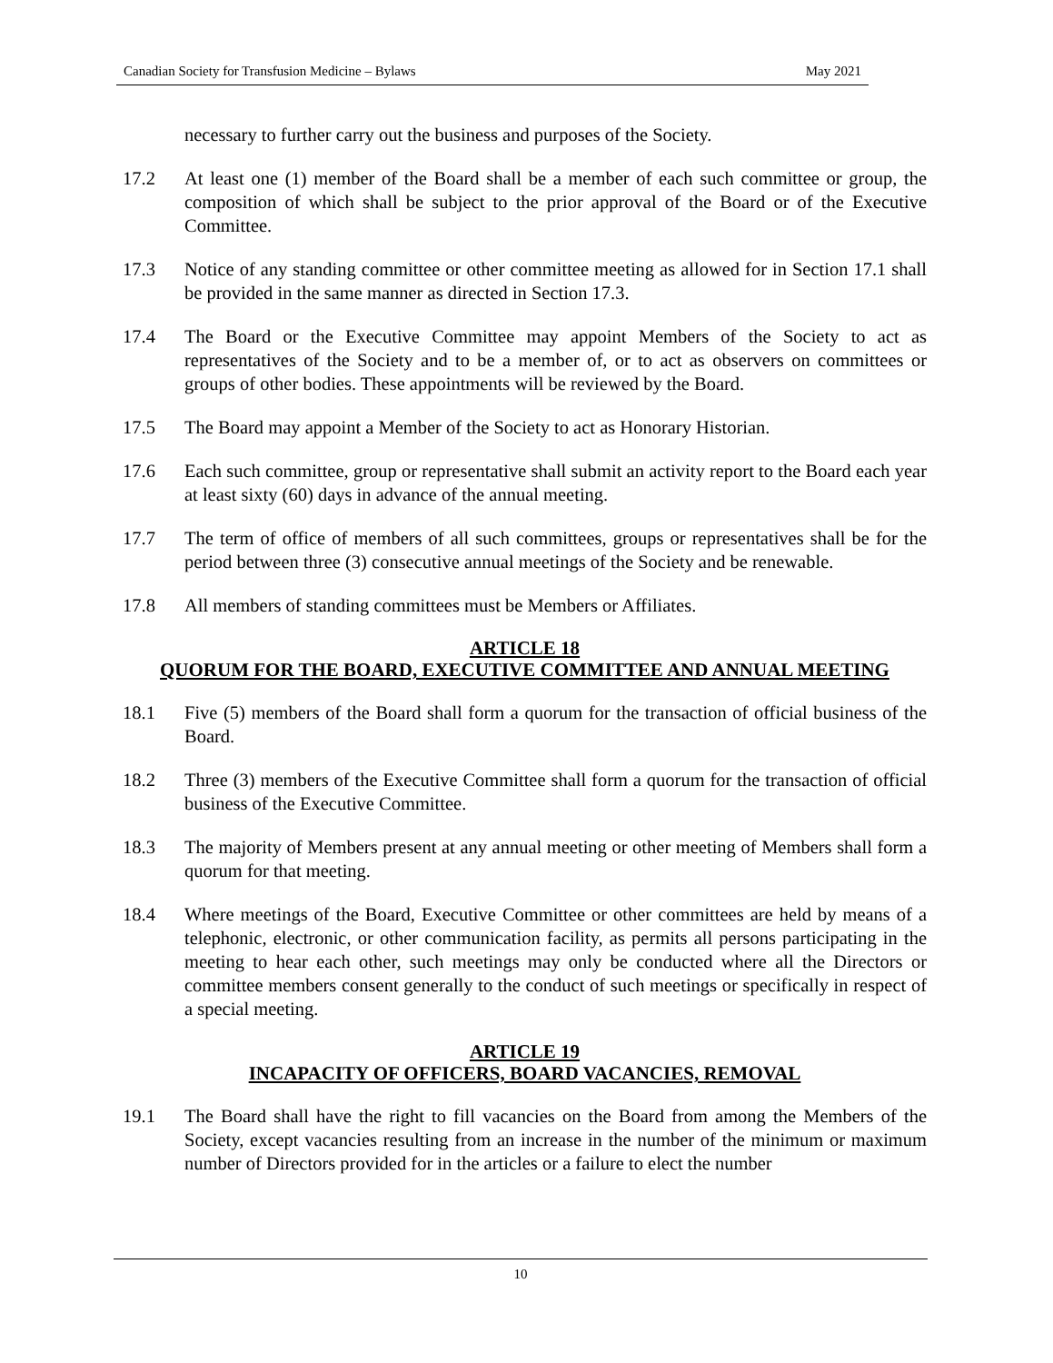Canadian Society for Transfusion Medicine – Bylaws May 2021
necessary to further carry out the business and purposes of the Society.
17.2 At least one (1) member of the Board shall be a member of each such committee or group, the composition of which shall be subject to the prior approval of the Board or of the Executive Committee.
17.3 Notice of any standing committee or other committee meeting as allowed for in Section 17.1 shall be provided in the same manner as directed in Section 17.3.
17.4 The Board or the Executive Committee may appoint Members of the Society to act as representatives of the Society and to be a member of, or to act as observers on committees or groups of other bodies. These appointments will be reviewed by the Board.
17.5 The Board may appoint a Member of the Society to act as Honorary Historian.
17.6 Each such committee, group or representative shall submit an activity report to the Board each year at least sixty (60) days in advance of the annual meeting.
17.7 The term of office of members of all such committees, groups or representatives shall be for the period between three (3) consecutive annual meetings of the Society and be renewable.
17.8 All members of standing committees must be Members or Affiliates.
ARTICLE 18
QUORUM FOR THE BOARD, EXECUTIVE COMMITTEE AND ANNUAL MEETING
18.1 Five (5) members of the Board shall form a quorum for the transaction of official business of the Board.
18.2 Three (3) members of the Executive Committee shall form a quorum for the transaction of official business of the Executive Committee.
18.3 The majority of Members present at any annual meeting or other meeting of Members shall form a quorum for that meeting.
18.4 Where meetings of the Board, Executive Committee or other committees are held by means of a telephonic, electronic, or other communication facility, as permits all persons participating in the meeting to hear each other, such meetings may only be conducted where all the Directors or committee members consent generally to the conduct of such meetings or specifically in respect of a special meeting.
ARTICLE 19
INCAPACITY OF OFFICERS, BOARD VACANCIES, REMOVAL
19.1 The Board shall have the right to fill vacancies on the Board from among the Members of the Society, except vacancies resulting from an increase in the number of the minimum or maximum number of Directors provided for in the articles or a failure to elect the number
10